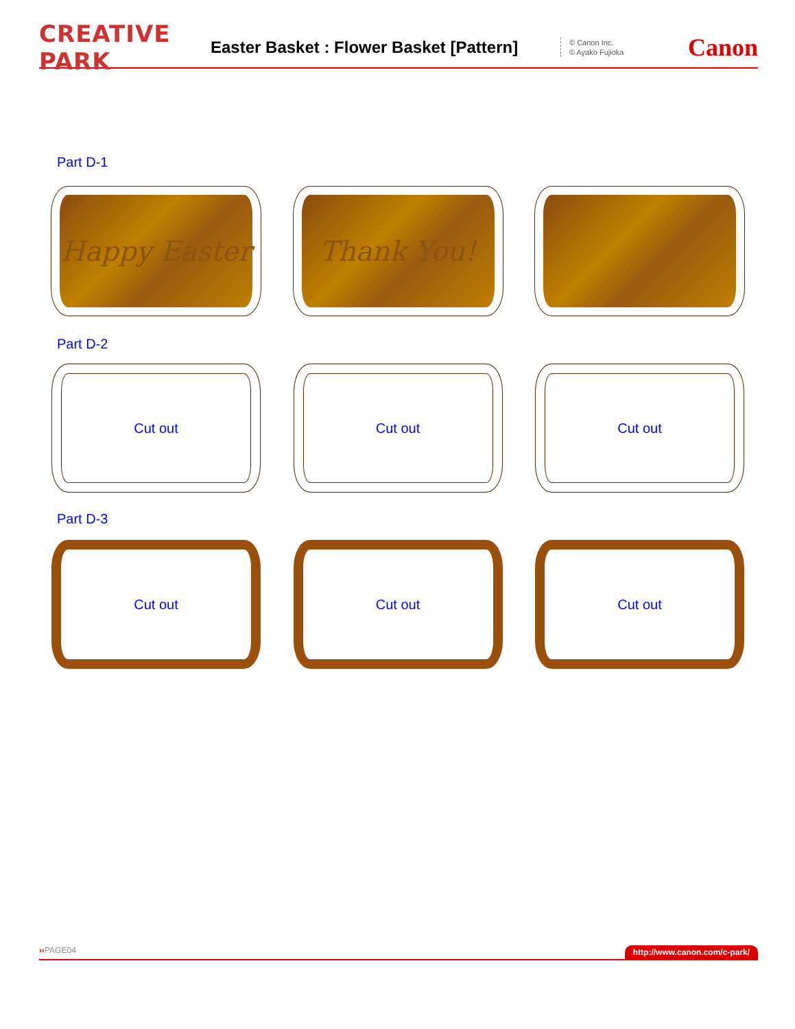CREATIVE PARK
Easter Basket : Flower Basket [Pattern]
© Canon Inc.
© Ayako Fujioka
Canon
Part D-1
Happy Easter Thank You!
Part D-2
Cut out Cut out Cut out
Part D-3
Cut out Cut out Cut out
››PAGE04 http://www.canon.com/c-park/